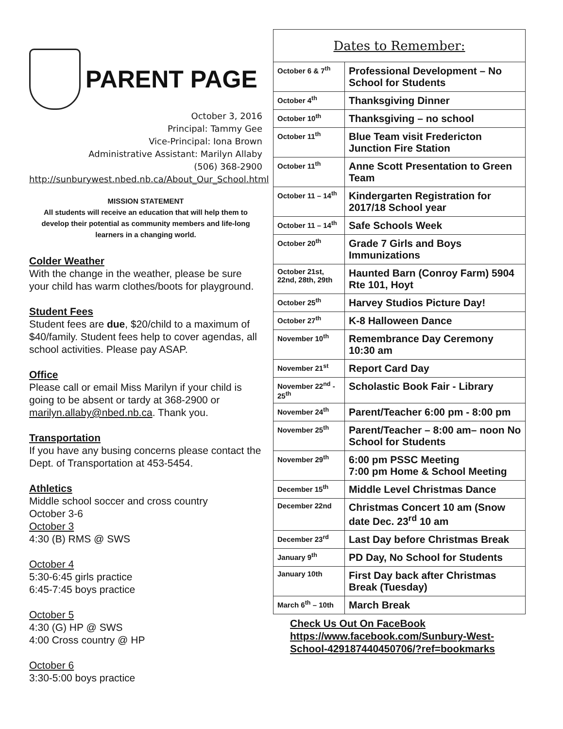PARENT PAGE
October 3, 2016
Principal: Tammy Gee
Vice-Principal: Iona Brown
Administrative Assistant: Marilyn Allaby
(506) 368-2900
http://sunburywest.nbed.nb.ca/About_Our_School.html
MISSION STATEMENT
All students will receive an education that will help them to develop their potential as community members and life-long learners in a changing world.
Colder Weather
With the change in the weather, please be sure your child has warm clothes/boots for playground.
Student Fees
Student fees are due, $20/child to a maximum of $40/family. Student fees help to cover agendas, all school activities. Please pay ASAP.
Office
Please call or email Miss Marilyn if your child is going to be absent or tardy at 368-2900 or marilyn.allaby@nbed.nb.ca. Thank you.
Transportation
If you have any busing concerns please contact the Dept. of Transportation at 453-5454.
Athletics
Middle school soccer and cross country
October 3-6
October 3
4:30 (B) RMS @ SWS
October 4
5:30-6:45 girls practice
6:45-7:45 boys practice
October 5
4:30 (G) HP @ SWS
4:00 Cross country @ HP
October 6
3:30-5:00 boys practice
| Dates to Remember: | |
| October 6 & 7<sup>th</sup> | Professional Development – No School for Students |
| October 4<sup>th</sup> | Thanksgiving Dinner |
| October 10<sup>th</sup> | Thanksgiving – no school |
| October 11<sup>th</sup> | Blue Team visit Fredericton Junction Fire Station |
| October 11<sup>th</sup> | Anne Scott Presentation to Green Team |
| October 11 – 14<sup>th</sup> | Kindergarten Registration for 2017/18 School year |
| October 11 – 14<sup>th</sup> | Safe Schools Week |
| October 20<sup>th</sup> | Grade 7 Girls and Boys Immunizations |
| October 21st, 22nd, 28th, 29th | Haunted Barn (Conroy Farm) 5904 Rte 101, Hoyt |
| October 25<sup>th</sup> | Harvey Studios Picture Day! |
| October 27<sup>th</sup> | K-8 Halloween Dance |
| November 10<sup>th</sup> | Remembrance Day Ceremony 10:30 am |
| November 21<sup>st</sup> | Report Card Day |
| November 22<sup>nd</sup> - 25<sup>th</sup> | Scholastic Book Fair - Library |
| November 24<sup>th</sup> | Parent/Teacher 6:00 pm - 8:00 pm |
| November 25<sup>th</sup> | Parent/Teacher – 8:00 am– noon No School for Students |
| November 29<sup>th</sup> | 6:00 pm PSSC Meeting 7:00 pm Home & School Meeting |
| December 15<sup>th</sup> | Middle Level Christmas Dance |
| December 22nd | Christmas Concert 10 am (Snow date Dec. 23<sup>rd</sup> 10 am |
| December 23<sup>rd</sup> | Last Day before Christmas Break |
| January 9<sup>th</sup> | PD Day, No School for Students |
| January 10th | First Day back after Christmas Break (Tuesday) |
| March 6<sup>th</sup> – 10th | March Break |
Check Us Out On FaceBook
https://www.facebook.com/Sunbury-West-School-429187440450706/?ref=bookmarks